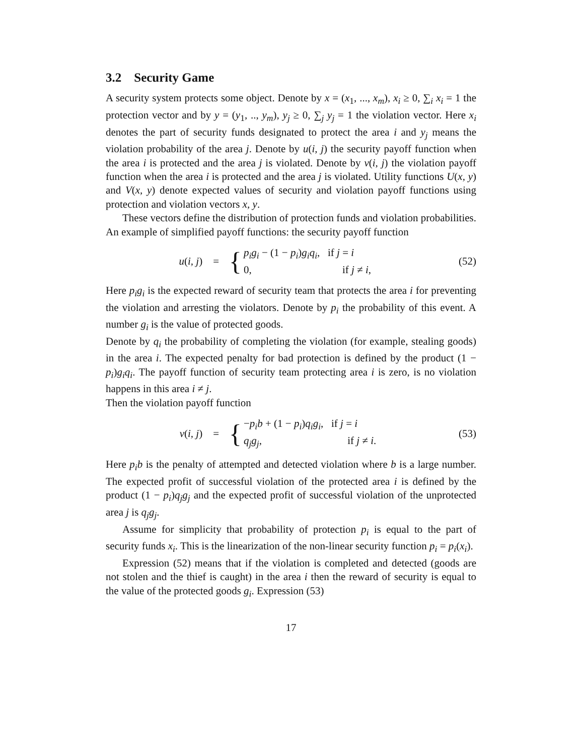3.2 Security Game
A security system protects some object. Denote by x = (x<sub>1</sub>, ..., x<sub>m</sub>), x<sub>i</sub> ≥ 0, ∑<sub>i</sub> x<sub>i</sub> = 1 the protection vector and by y = (y<sub>1</sub>, .., y<sub>m</sub>), y<sub>j</sub> ≥ 0, ∑<sub>j</sub> y<sub>j</sub> = 1 the violation vector. Here x<sub>i</sub> denotes the part of security funds designated to protect the area i and y<sub>j</sub> means the violation probability of the area j. Denote by u(i, j) the security payoff function when the area i is protected and the area j is violated. Denote by v(i, j) the violation payoff function when the area i is protected and the area j is violated. Utility functions U(x, y) and V(x, y) denote expected values of security and violation payoff functions using protection and violation vectors x, y.
These vectors define the distribution of protection funds and violation probabilities. An example of simplified payoff functions: the security payoff function
u(i, j) =
{
p<sub>i</sub>g<sub>i</sub> − (1 − p<sub>i</sub>)g<sub>i</sub>q<sub>i</sub>, if j = i
0, if j ≠ i,
(52)
Here p<sub>i</sub>g<sub>i</sub> is the expected reward of security team that protects the area i for preventing the violation and arresting the violators. Denote by p<sub>i</sub> the probability of this event. A number g<sub>i</sub> is the value of protected goods.
Denote by q<sub>i</sub> the probability of completing the violation (for example, stealing goods) in the area i. The expected penalty for bad protection is defined by the product (1 − p<sub>i</sub>)g<sub>i</sub>q<sub>i</sub>. The payoff function of security team protecting area i is zero, is no violation happens in this area i ≠ j.
Then the violation payoff function
v(i, j) =
{
−p<sub>i</sub>b + (1 − p<sub>i</sub>)q<sub>i</sub>g<sub>i</sub>, if j = i
q<sub>j</sub>g<sub>j</sub>, if j ≠ i.
(53)
Here p<sub>i</sub>b is the penalty of attempted and detected violation where b is a large number. The expected profit of successful violation of the protected area i is defined by the product (1 − p<sub>i</sub>)q<sub>j</sub>g<sub>j</sub> and the expected profit of successful violation of the unprotected area j is q<sub>j</sub>g<sub>j</sub>.
Assume for simplicity that probability of protection p<sub>i</sub> is equal to the part of security funds x<sub>i</sub>. This is the linearization of the non-linear security function p<sub>i</sub> = p<sub>i</sub>(x<sub>i</sub>).
Expression (52) means that if the violation is completed and detected (goods are not stolen and the thief is caught) in the area i then the reward of security is equal to the value of the protected goods g<sub>i</sub>. Expression (53)
17